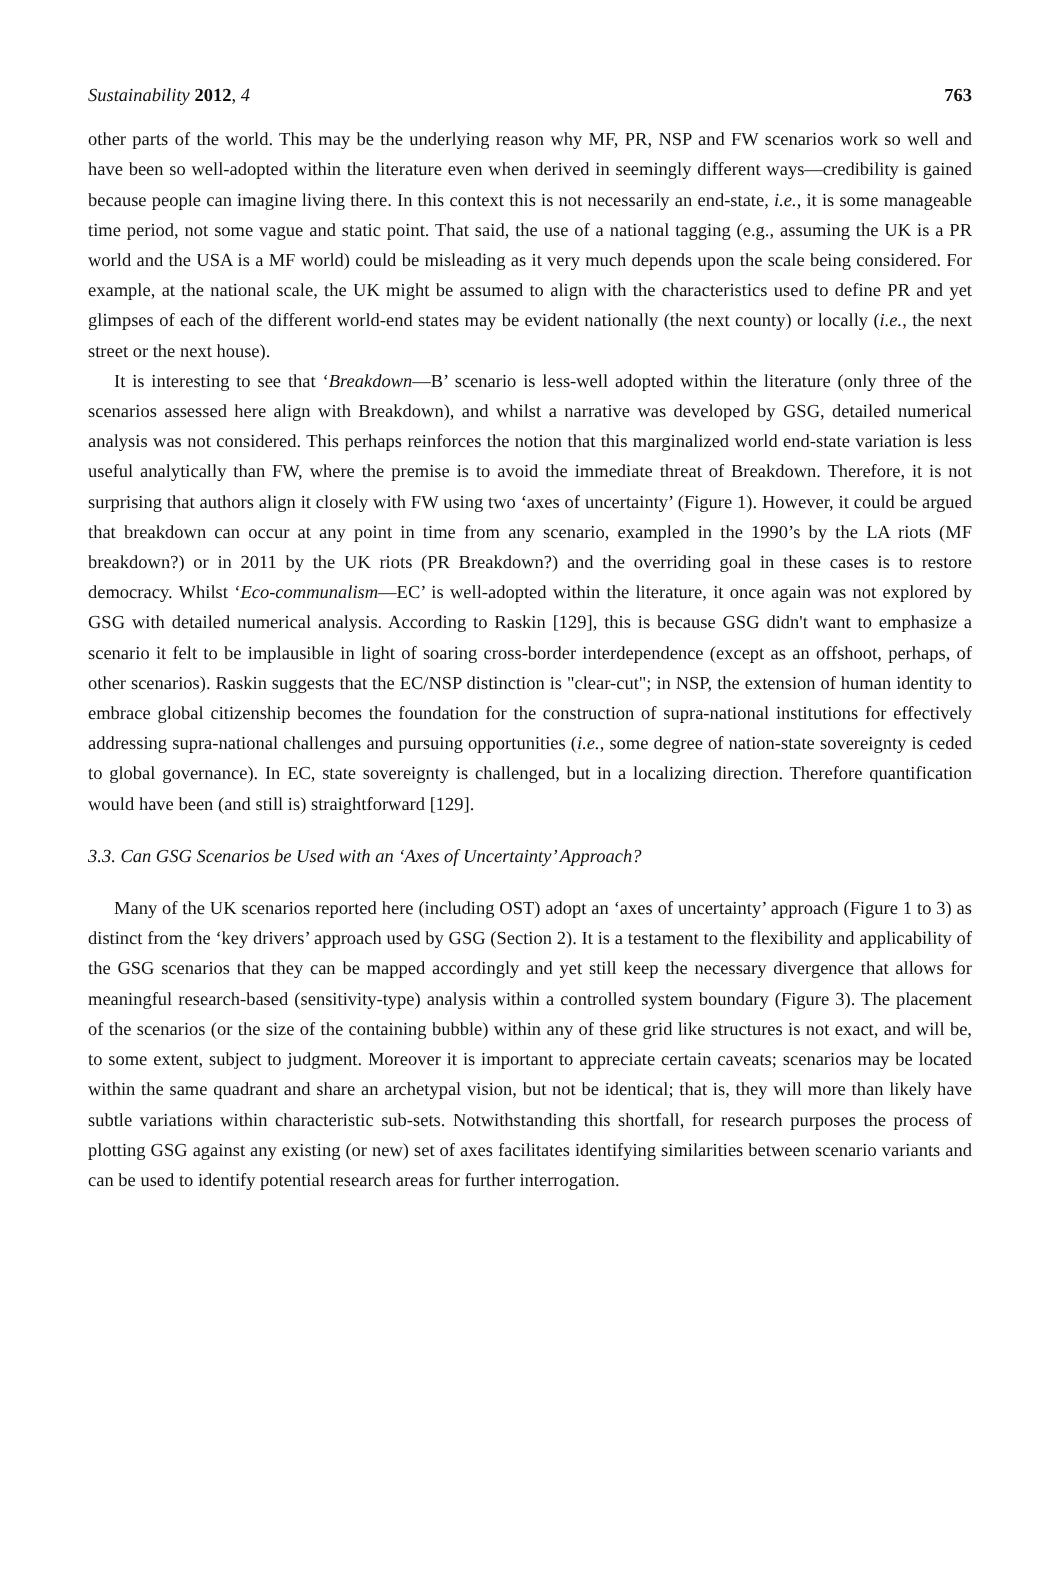Sustainability 2012, 4 763
other parts of the world. This may be the underlying reason why MF, PR, NSP and FW scenarios work so well and have been so well-adopted within the literature even when derived in seemingly different ways—credibility is gained because people can imagine living there. In this context this is not necessarily an end-state, i.e., it is some manageable time period, not some vague and static point. That said, the use of a national tagging (e.g., assuming the UK is a PR world and the USA is a MF world) could be misleading as it very much depends upon the scale being considered. For example, at the national scale, the UK might be assumed to align with the characteristics used to define PR and yet glimpses of each of the different world-end states may be evident nationally (the next county) or locally (i.e., the next street or the next house).
It is interesting to see that ‘Breakdown—B’ scenario is less-well adopted within the literature (only three of the scenarios assessed here align with Breakdown), and whilst a narrative was developed by GSG, detailed numerical analysis was not considered. This perhaps reinforces the notion that this marginalized world end-state variation is less useful analytically than FW, where the premise is to avoid the immediate threat of Breakdown. Therefore, it is not surprising that authors align it closely with FW using two ‘axes of uncertainty’ (Figure 1). However, it could be argued that breakdown can occur at any point in time from any scenario, exampled in the 1990’s by the LA riots (MF breakdown?) or in 2011 by the UK riots (PR Breakdown?) and the overriding goal in these cases is to restore democracy. Whilst ‘Eco-communalism—EC’ is well-adopted within the literature, it once again was not explored by GSG with detailed numerical analysis. According to Raskin [129], this is because GSG didn't want to emphasize a scenario it felt to be implausible in light of soaring cross-border interdependence (except as an offshoot, perhaps, of other scenarios). Raskin suggests that the EC/NSP distinction is "clear-cut"; in NSP, the extension of human identity to embrace global citizenship becomes the foundation for the construction of supra-national institutions for effectively addressing supra-national challenges and pursuing opportunities (i.e., some degree of nation-state sovereignty is ceded to global governance). In EC, state sovereignty is challenged, but in a localizing direction. Therefore quantification would have been (and still is) straightforward [129].
3.3. Can GSG Scenarios be Used with an ‘Axes of Uncertainty’ Approach?
Many of the UK scenarios reported here (including OST) adopt an ‘axes of uncertainty’ approach (Figure 1 to 3) as distinct from the ‘key drivers’ approach used by GSG (Section 2). It is a testament to the flexibility and applicability of the GSG scenarios that they can be mapped accordingly and yet still keep the necessary divergence that allows for meaningful research-based (sensitivity-type) analysis within a controlled system boundary (Figure 3). The placement of the scenarios (or the size of the containing bubble) within any of these grid like structures is not exact, and will be, to some extent, subject to judgment. Moreover it is important to appreciate certain caveats; scenarios may be located within the same quadrant and share an archetypal vision, but not be identical; that is, they will more than likely have subtle variations within characteristic sub-sets. Notwithstanding this shortfall, for research purposes the process of plotting GSG against any existing (or new) set of axes facilitates identifying similarities between scenario variants and can be used to identify potential research areas for further interrogation.